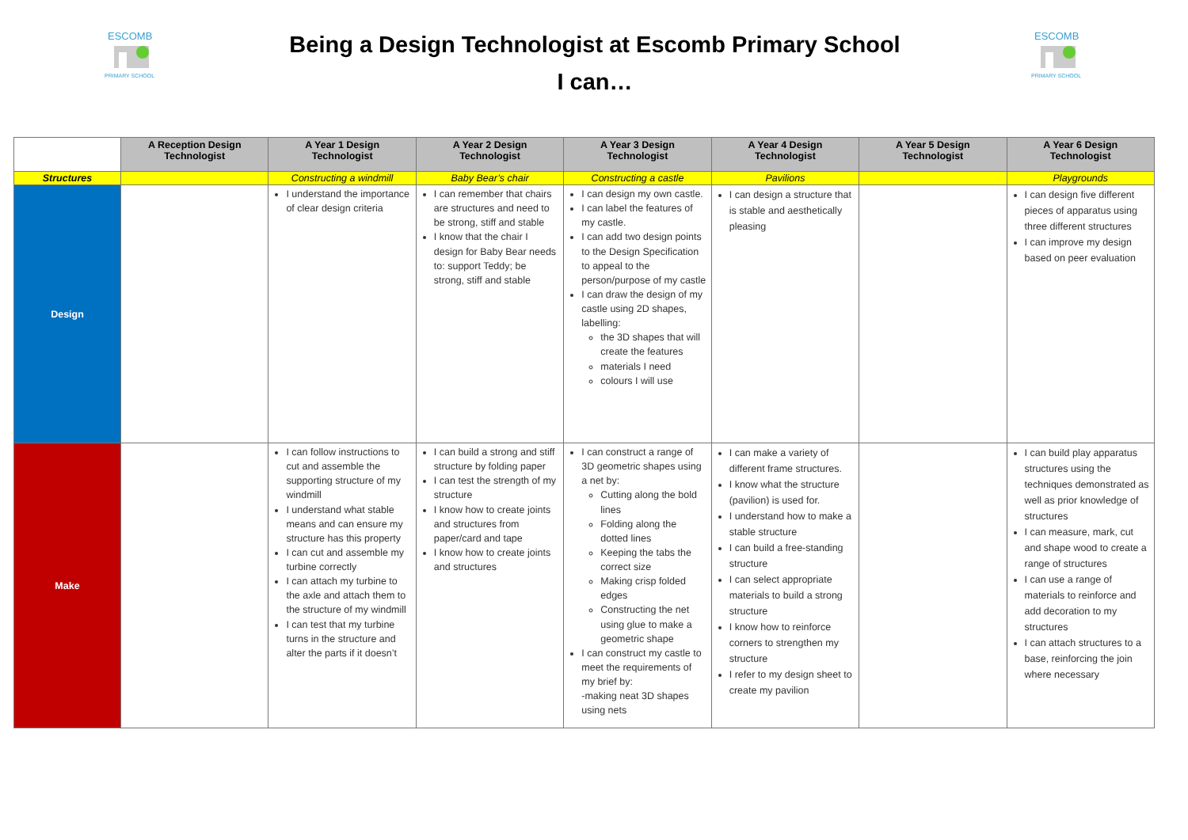ESCOMB
PRIMARY SCHOOL
Being a Design Technologist at Escomb Primary School
I can…
ESCOMB
PRIMARY SCHOOL
| | A Reception Design Technologist | A Year 1 Design Technologist | A Year 2 Design Technologist | A Year 3 Design Technologist | A Year 4 Design Technologist | A Year 5 Design Technologist | A Year 6 Design Technologist |
| --- | --- | --- | --- | --- | --- | --- | --- |
| Structures | | Constructing a windmill | Baby Bear’s chair | Constructing a castle | Pavilions | | Playgrounds |
| Design | | I understand the importance of clear design criteria | I can remember that chairs are structures and need to be strong, stiff and stable I know that the chair I design for Baby Bear needs to: support Teddy; be strong, stiff and stable | I can design my own castle. I can label the features of my castle. I can add two design points to the Design Specification to appeal to the person/purpose of my castle I can draw the design of my castle using 2D shapes, labelling: the 3D shapes that will create the features materials I need colours I will use | I can design a structure that is stable and aesthetically pleasing | | I can design five different pieces of apparatus using three different structures I can improve my design based on peer evaluation |
| Make | | I can follow instructions to cut and assemble the supporting structure of my windmill I understand what stable means and can ensure my structure has this property I can cut and assemble my turbine correctly I can attach my turbine to the axle and attach them to the structure of my windmill I can test that my turbine turns in the structure and alter the parts if it doesn’t | I can build a strong and stiff structure by folding paper I can test the strength of my structure I know how to create joints and structures from paper/card and tape I know how to create joints and structures | I can construct a range of 3D geometric shapes using a net by: Cutting along the bold lines Folding along the dotted lines Keeping the tabs the correct size Making crisp folded edges Constructing the net using glue to make a geometric shape I can construct my castle to meet the requirements of my brief by: -making neat 3D shapes using nets | I can make a variety of different frame structures. I know what the structure (pavilion) is used for. I understand how to make a stable structure I can build a free-standing structure I can select appropriate materials to build a strong structure I know how to reinforce corners to strengthen my structure I refer to my design sheet to create my pavilion | | I can build play apparatus structures using the techniques demonstrated as well as prior knowledge of structures I can measure, mark, cut and shape wood to create a range of structures I can use a range of materials to reinforce and add decoration to my structures I can attach structures to a base, reinforcing the join where necessary |